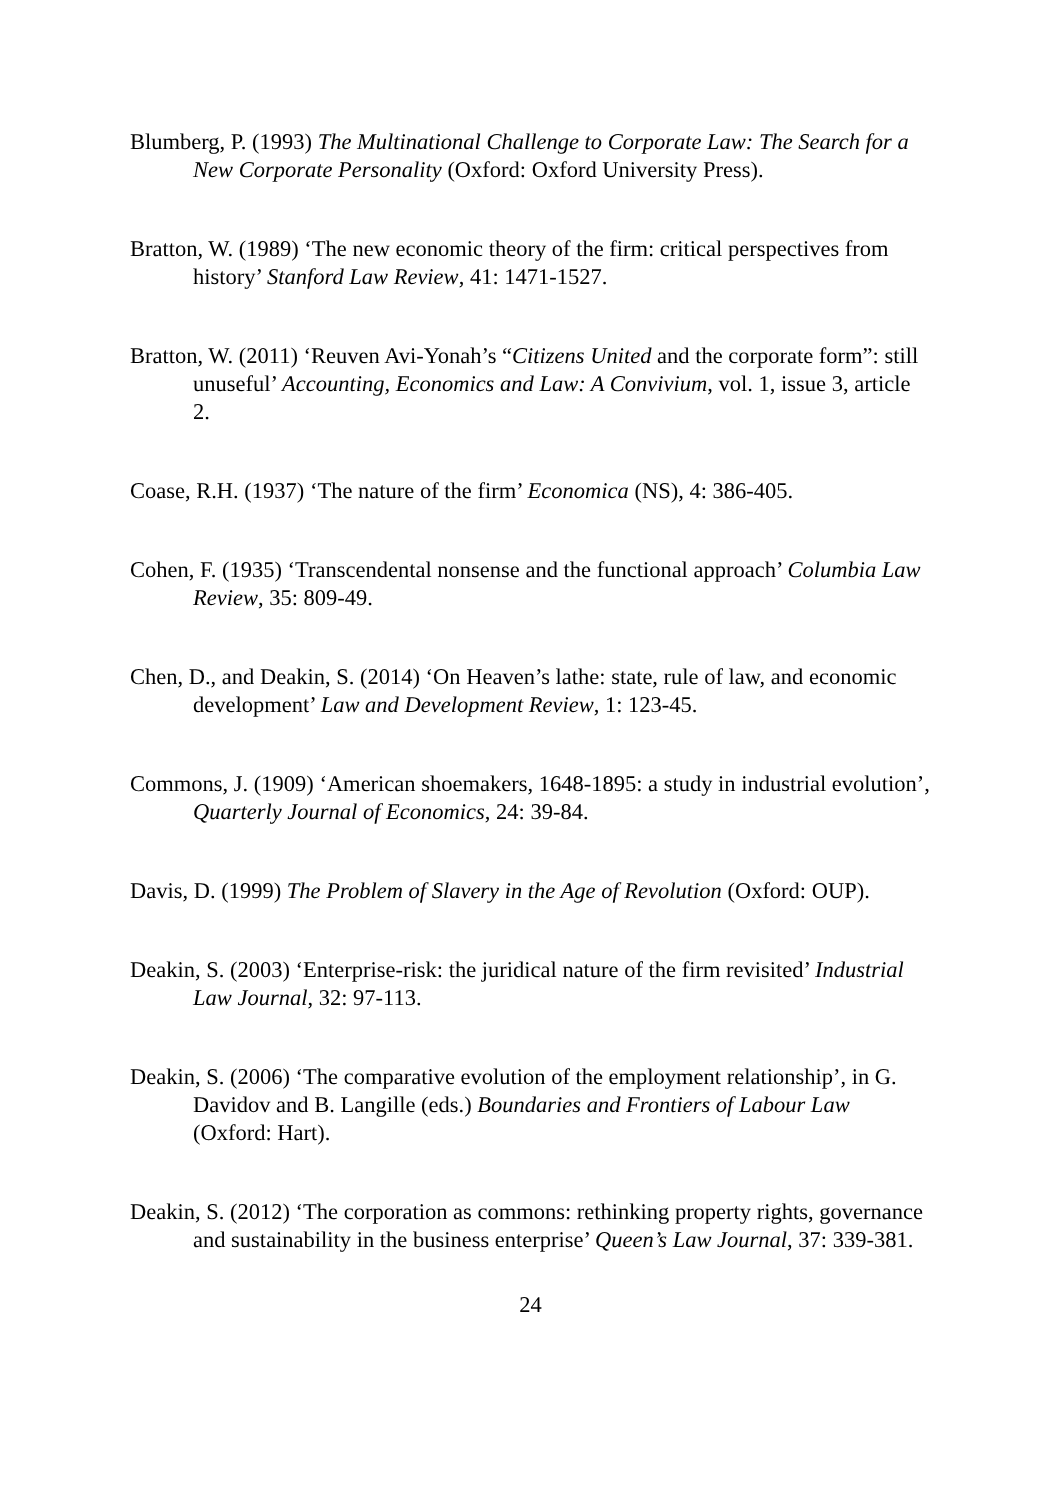Blumberg, P. (1993) The Multinational Challenge to Corporate Law: The Search for a New Corporate Personality (Oxford: Oxford University Press).
Bratton, W. (1989) ‘The new economic theory of the firm: critical perspectives from history’ Stanford Law Review, 41: 1471-1527.
Bratton, W. (2011) ‘Reuven Avi-Yonah’s “Citizens United and the corporate form”: still unuseful’ Accounting, Economics and Law: A Convivium, vol. 1, issue 3, article 2.
Coase, R.H. (1937) ‘The nature of the firm’ Economica (NS), 4: 386-405.
Cohen, F. (1935) ‘Transcendental nonsense and the functional approach’ Columbia Law Review, 35: 809-49.
Chen, D., and Deakin, S. (2014) ‘On Heaven’s lathe: state, rule of law, and economic development’ Law and Development Review, 1: 123-45.
Commons, J. (1909) ‘American shoemakers, 1648-1895: a study in industrial evolution’, Quarterly Journal of Economics, 24: 39-84.
Davis, D. (1999) The Problem of Slavery in the Age of Revolution (Oxford: OUP).
Deakin, S. (2003) ‘Enterprise-risk: the juridical nature of the firm revisited’ Industrial Law Journal, 32: 97-113.
Deakin, S. (2006) ‘The comparative evolution of the employment relationship’, in G. Davidov and B. Langille (eds.) Boundaries and Frontiers of Labour Law (Oxford: Hart).
Deakin, S. (2012) ‘The corporation as commons: rethinking property rights, governance and sustainability in the business enterprise’ Queen’s Law Journal, 37: 339-381.
24